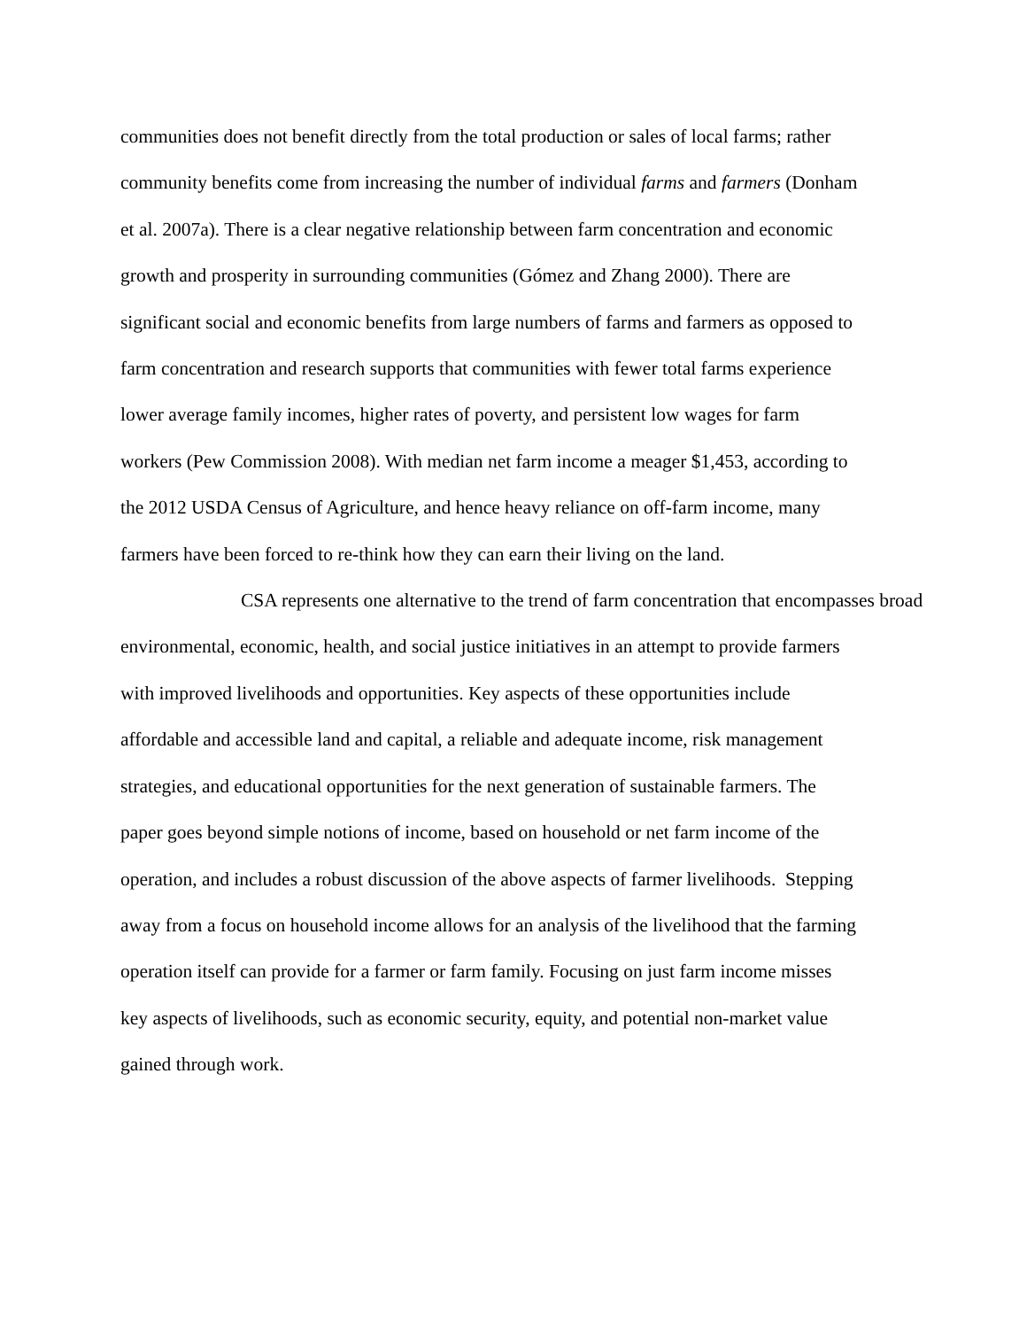communities does not benefit directly from the total production or sales of local farms; rather
community benefits come from increasing the number of individual farms and farmers (Donham
et al. 2007a). There is a clear negative relationship between farm concentration and economic
growth and prosperity in surrounding communities (Gómez and Zhang 2000). There are
significant social and economic benefits from large numbers of farms and farmers as opposed to
farm concentration and research supports that communities with fewer total farms experience
lower average family incomes, higher rates of poverty, and persistent low wages for farm
workers (Pew Commission 2008). With median net farm income a meager $1,453, according to
the 2012 USDA Census of Agriculture, and hence heavy reliance on off-farm income, many
farmers have been forced to re-think how they can earn their living on the land.
CSA represents one alternative to the trend of farm concentration that encompasses broad
environmental, economic, health, and social justice initiatives in an attempt to provide farmers
with improved livelihoods and opportunities. Key aspects of these opportunities include
affordable and accessible land and capital, a reliable and adequate income, risk management
strategies, and educational opportunities for the next generation of sustainable farmers. The
paper goes beyond simple notions of income, based on household or net farm income of the
operation, and includes a robust discussion of the above aspects of farmer livelihoods. Stepping
away from a focus on household income allows for an analysis of the livelihood that the farming
operation itself can provide for a farmer or farm family. Focusing on just farm income misses
key aspects of livelihoods, such as economic security, equity, and potential non-market value
gained through work.